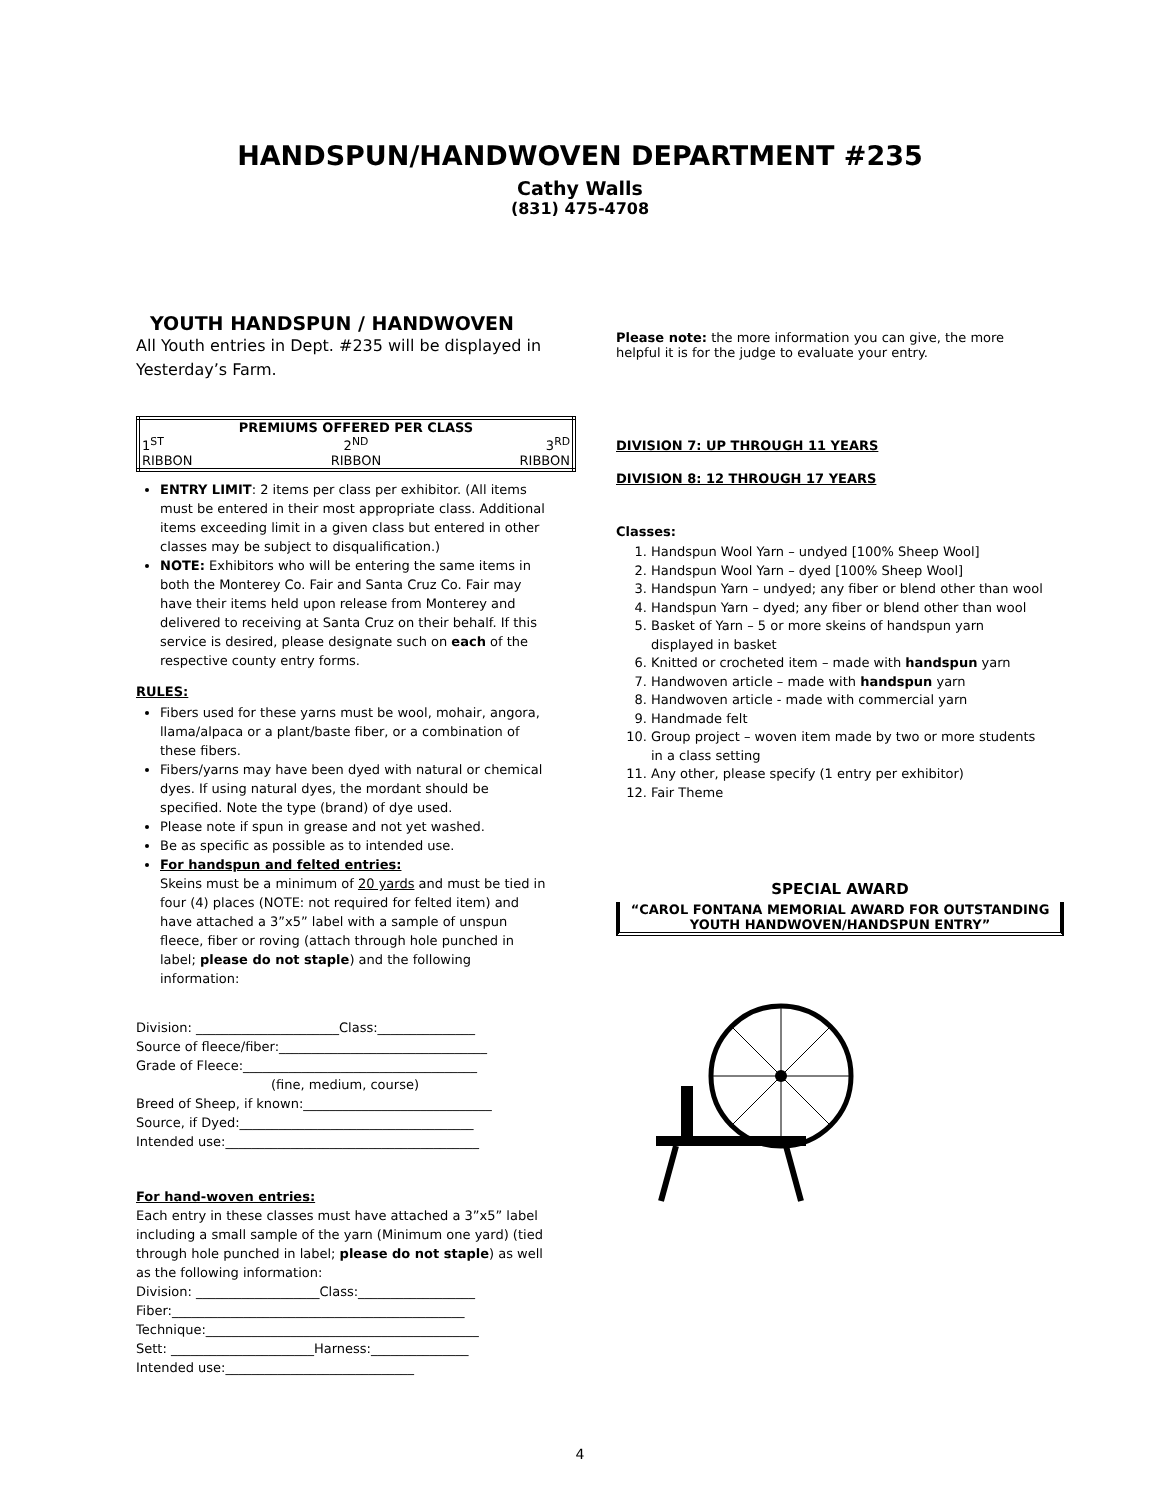HANDSPUN/HANDWOVEN DEPARTMENT #235
Cathy Walls
(831) 475-4708
YOUTH HANDSPUN / HANDWOVEN
All Youth entries in Dept. #235 will be displayed in Yesterday’s Farm.
| PREMIUMS OFFERED PER CLASS | | |
| --- | --- | --- |
| 1<sup>ST</sup> | 2<sup>ND</sup> | 3<sup>RD</sup> |
| RIBBON | RIBBON | RIBBON |
ENTRY LIMIT: 2 items per class per exhibitor. (All items must be entered in their most appropriate class. Additional items exceeding limit in a given class but entered in other classes may be subject to disqualification.)
NOTE: Exhibitors who will be entering the same items in both the Monterey Co. Fair and Santa Cruz Co. Fair may have their items held upon release from Monterey and delivered to receiving at Santa Cruz on their behalf. If this service is desired, please designate such on each of the respective county entry forms.
RULES:
Fibers used for these yarns must be wool, mohair, angora, llama/alpaca or a plant/baste fiber, or a combination of these fibers.
Fibers/yarns may have been dyed with natural or chemical dyes. If using natural dyes, the mordant should be specified. Note the type (brand) of dye used.
Please note if spun in grease and not yet washed.
Be as specific as possible as to intended use.
For handspun and felted entries:
Skeins must be a minimum of 20 yards and must be tied in four (4) places (NOTE: not required for felted item) and have attached a 3”x5” label with a sample of unspun fleece, fiber or roving (attach through hole punched in label; please do not staple) and the following information:
Division: ______________________Class:_______________
Source of fleece/fiber:________________________________
Grade of Fleece:____________________________________
(fine, medium, course)
Breed of Sheep, if known:_____________________________
Source, if Dyed:____________________________________
Intended use:_______________________________________
For hand-woven entries:
Each entry in these classes must have attached a 3”x5” label including a small sample of the yarn (Minimum one yard) (tied through hole punched in label; please do not staple) as well as the following information:
Division: ___________________Class:__________________
Fiber:_____________________________________________
Technique:__________________________________________
Sett: ______________________Harness:_______________
Intended use:_____________________________
Please note: the more information you can give, the more helpful it is for the judge to evaluate your entry.
DIVISION 7: UP THROUGH 11 YEARS
DIVISION 8: 12 THROUGH 17 YEARS
Classes:
1. Handspun Wool Yarn – undyed [100% Sheep Wool]
2. Handspun Wool Yarn – dyed [100% Sheep Wool]
3. Handspun Yarn – undyed; any fiber or blend other than wool
4. Handspun Yarn – dyed; any fiber or blend other than wool
5. Basket of Yarn – 5 or more skeins of handspun yarn displayed in basket
6. Knitted or crocheted item – made with handspun yarn
7. Handwoven article – made with handspun yarn
8. Handwoven article - made with commercial yarn
9. Handmade felt
10. Group project – woven item made by two or more students in a class setting
11. Any other, please specify (1 entry per exhibitor)
12. Fair Theme
SPECIAL AWARD
“CAROL FONTANA MEMORIAL AWARD FOR OUTSTANDING YOUTH HANDWOVEN/HANDSPUN ENTRY”
4